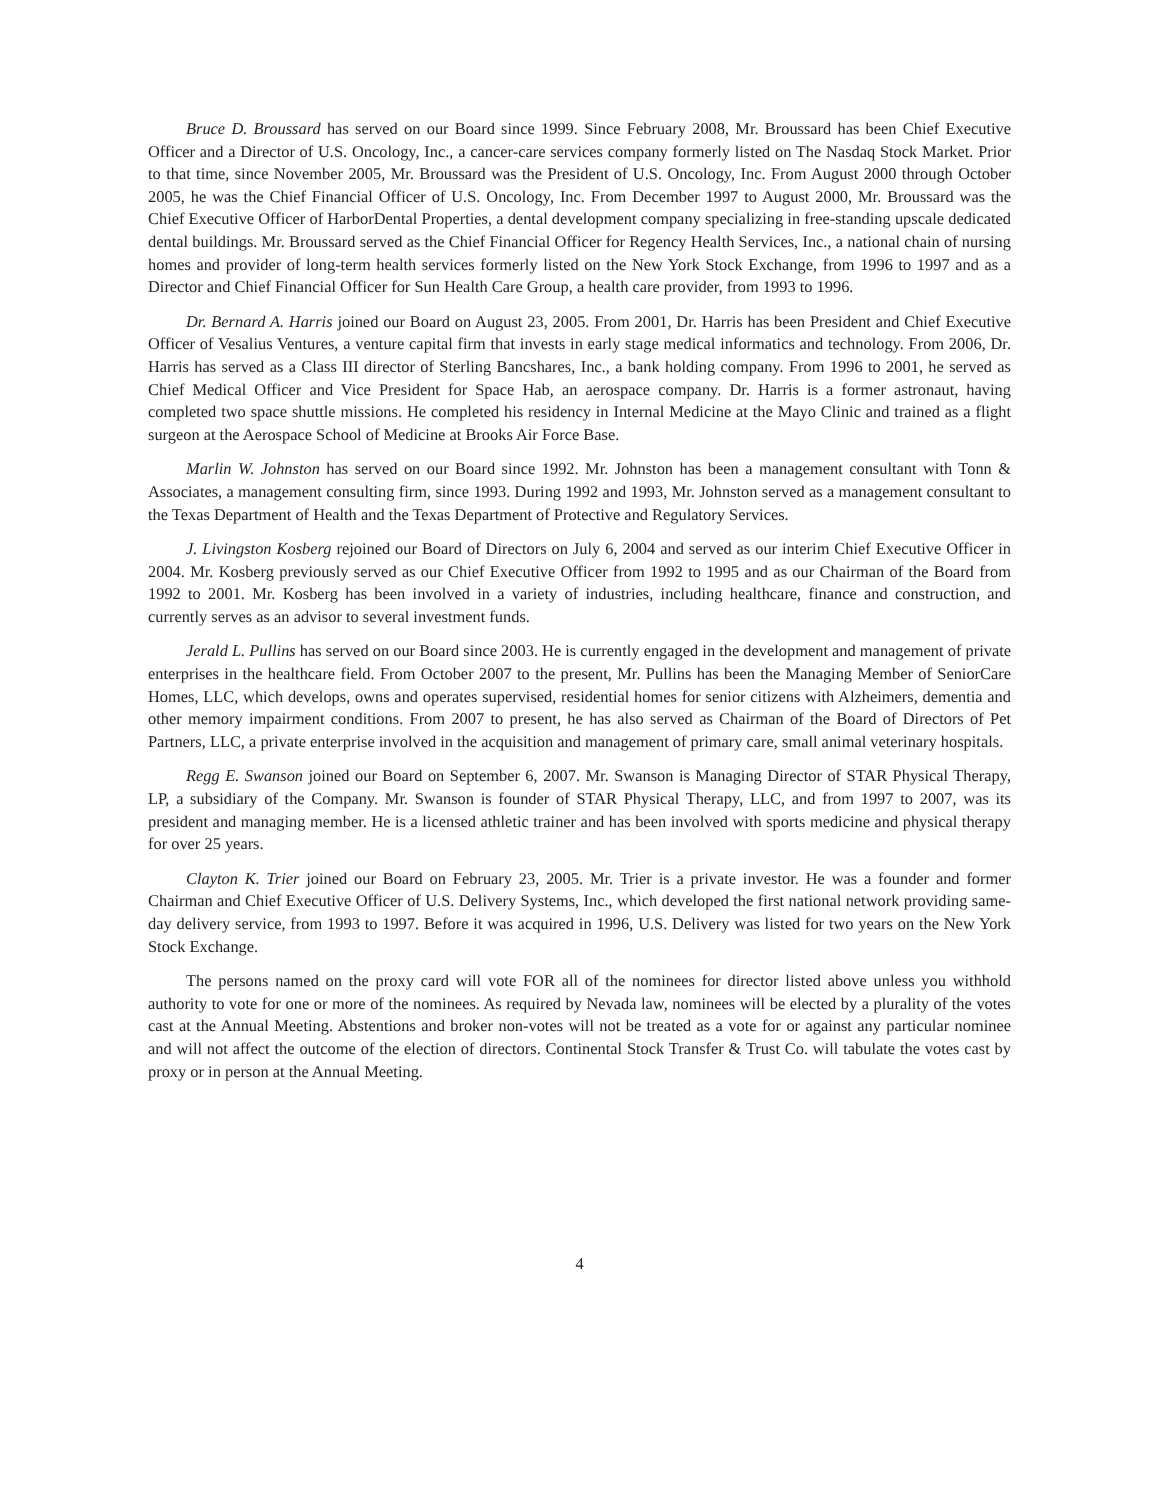Bruce D. Broussard has served on our Board since 1999. Since February 2008, Mr. Broussard has been Chief Executive Officer and a Director of U.S. Oncology, Inc., a cancer-care services company formerly listed on The Nasdaq Stock Market. Prior to that time, since November 2005, Mr. Broussard was the President of U.S. Oncology, Inc. From August 2000 through October 2005, he was the Chief Financial Officer of U.S. Oncology, Inc. From December 1997 to August 2000, Mr. Broussard was the Chief Executive Officer of HarborDental Properties, a dental development company specializing in free-standing upscale dedicated dental buildings. Mr. Broussard served as the Chief Financial Officer for Regency Health Services, Inc., a national chain of nursing homes and provider of long-term health services formerly listed on the New York Stock Exchange, from 1996 to 1997 and as a Director and Chief Financial Officer for Sun Health Care Group, a health care provider, from 1993 to 1996.
Dr. Bernard A. Harris joined our Board on August 23, 2005. From 2001, Dr. Harris has been President and Chief Executive Officer of Vesalius Ventures, a venture capital firm that invests in early stage medical informatics and technology. From 2006, Dr. Harris has served as a Class III director of Sterling Bancshares, Inc., a bank holding company. From 1996 to 2001, he served as Chief Medical Officer and Vice President for Space Hab, an aerospace company. Dr. Harris is a former astronaut, having completed two space shuttle missions. He completed his residency in Internal Medicine at the Mayo Clinic and trained as a flight surgeon at the Aerospace School of Medicine at Brooks Air Force Base.
Marlin W. Johnston has served on our Board since 1992. Mr. Johnston has been a management consultant with Tonn & Associates, a management consulting firm, since 1993. During 1992 and 1993, Mr. Johnston served as a management consultant to the Texas Department of Health and the Texas Department of Protective and Regulatory Services.
J. Livingston Kosberg rejoined our Board of Directors on July 6, 2004 and served as our interim Chief Executive Officer in 2004. Mr. Kosberg previously served as our Chief Executive Officer from 1992 to 1995 and as our Chairman of the Board from 1992 to 2001. Mr. Kosberg has been involved in a variety of industries, including healthcare, finance and construction, and currently serves as an advisor to several investment funds.
Jerald L. Pullins has served on our Board since 2003. He is currently engaged in the development and management of private enterprises in the healthcare field. From October 2007 to the present, Mr. Pullins has been the Managing Member of SeniorCare Homes, LLC, which develops, owns and operates supervised, residential homes for senior citizens with Alzheimers, dementia and other memory impairment conditions. From 2007 to present, he has also served as Chairman of the Board of Directors of Pet Partners, LLC, a private enterprise involved in the acquisition and management of primary care, small animal veterinary hospitals.
Regg E. Swanson joined our Board on September 6, 2007. Mr. Swanson is Managing Director of STAR Physical Therapy, LP, a subsidiary of the Company. Mr. Swanson is founder of STAR Physical Therapy, LLC, and from 1997 to 2007, was its president and managing member. He is a licensed athletic trainer and has been involved with sports medicine and physical therapy for over 25 years.
Clayton K. Trier joined our Board on February 23, 2005. Mr. Trier is a private investor. He was a founder and former Chairman and Chief Executive Officer of U.S. Delivery Systems, Inc., which developed the first national network providing same-day delivery service, from 1993 to 1997. Before it was acquired in 1996, U.S. Delivery was listed for two years on the New York Stock Exchange.
The persons named on the proxy card will vote FOR all of the nominees for director listed above unless you withhold authority to vote for one or more of the nominees. As required by Nevada law, nominees will be elected by a plurality of the votes cast at the Annual Meeting. Abstentions and broker non-votes will not be treated as a vote for or against any particular nominee and will not affect the outcome of the election of directors. Continental Stock Transfer & Trust Co. will tabulate the votes cast by proxy or in person at the Annual Meeting.
4